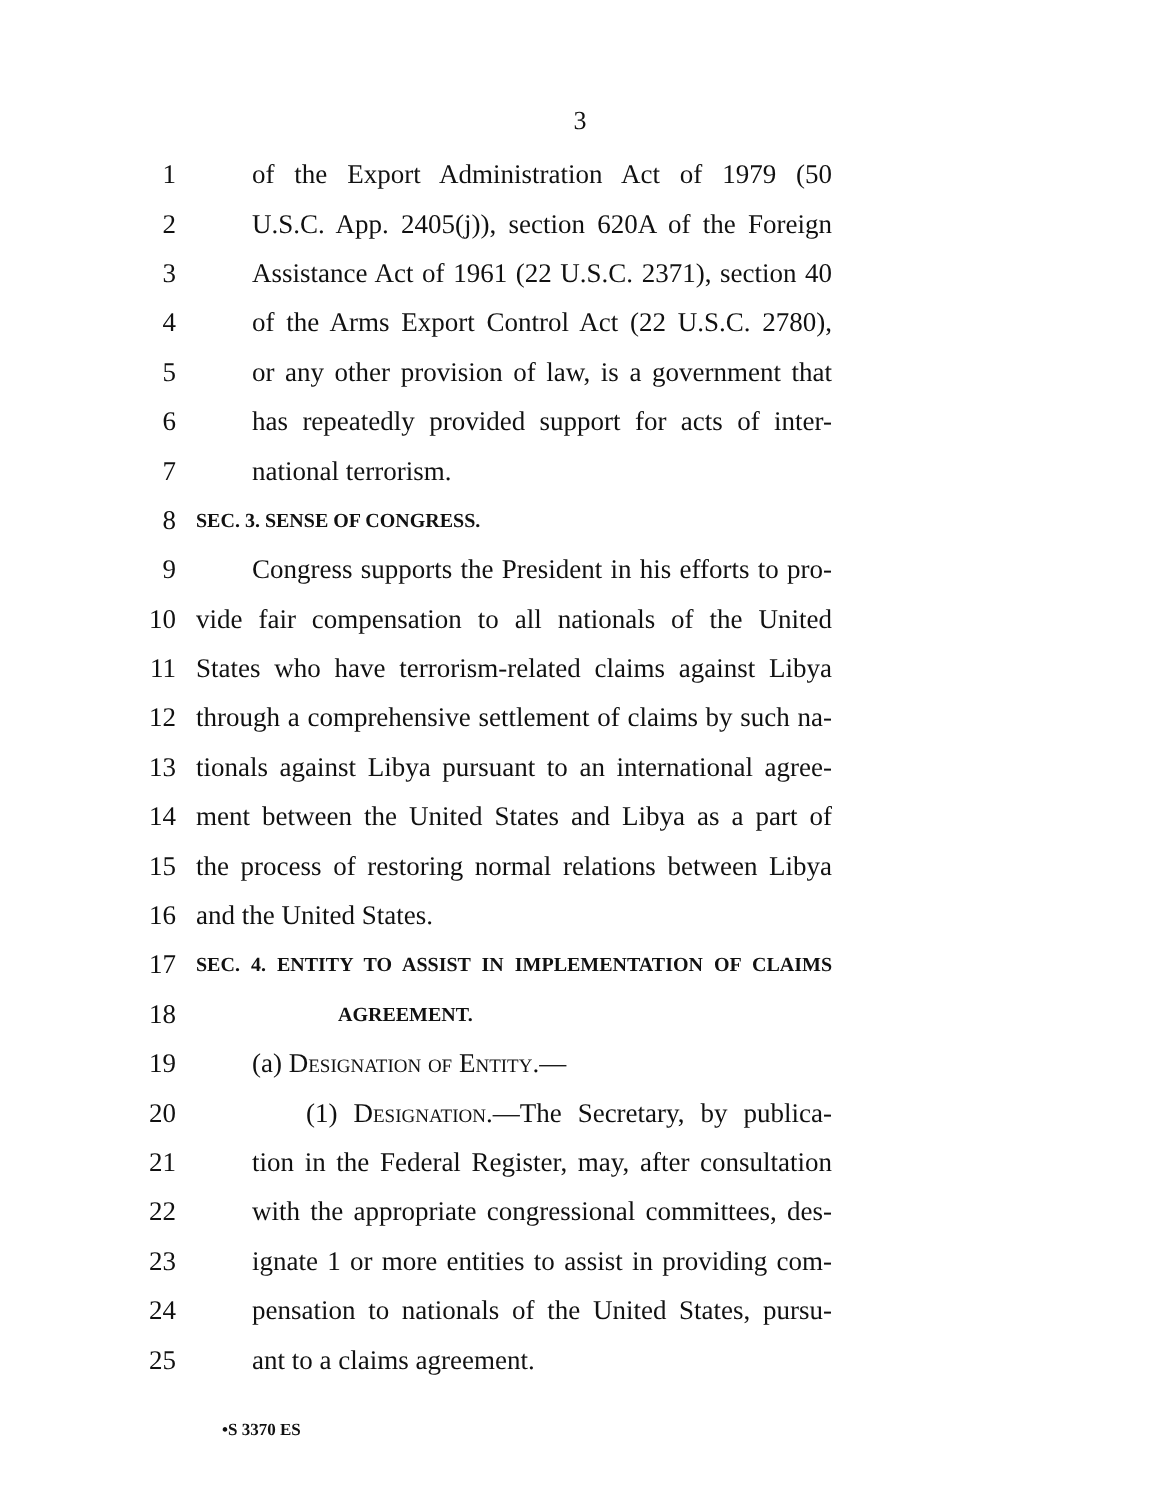3
1 of the Export Administration Act of 1979 (50
2 U.S.C. App. 2405(j)), section 620A of the Foreign
3 Assistance Act of 1961 (22 U.S.C. 2371), section 40
4 of the Arms Export Control Act (22 U.S.C. 2780),
5 or any other provision of law, is a government that
6 has repeatedly provided support for acts of inter-
7 national terrorism.
8 SEC. 3. SENSE OF CONGRESS.
9 Congress supports the President in his efforts to pro-
10 vide fair compensation to all nationals of the United
11 States who have terrorism-related claims against Libya
12 through a comprehensive settlement of claims by such na-
13 tionals against Libya pursuant to an international agree-
14 ment between the United States and Libya as a part of
15 the process of restoring normal relations between Libya
16 and the United States.
17 SEC. 4. ENTITY TO ASSIST IN IMPLEMENTATION OF CLAIMS
18 AGREEMENT.
19 (a) Designation of Entity.—
20 (1) Designation.—The Secretary, by publica-
21 tion in the Federal Register, may, after consultation
22 with the appropriate congressional committees, des-
23 ignate 1 or more entities to assist in providing com-
24 pensation to nationals of the United States, pursu-
25 ant to a claims agreement.
•S 3370 ES